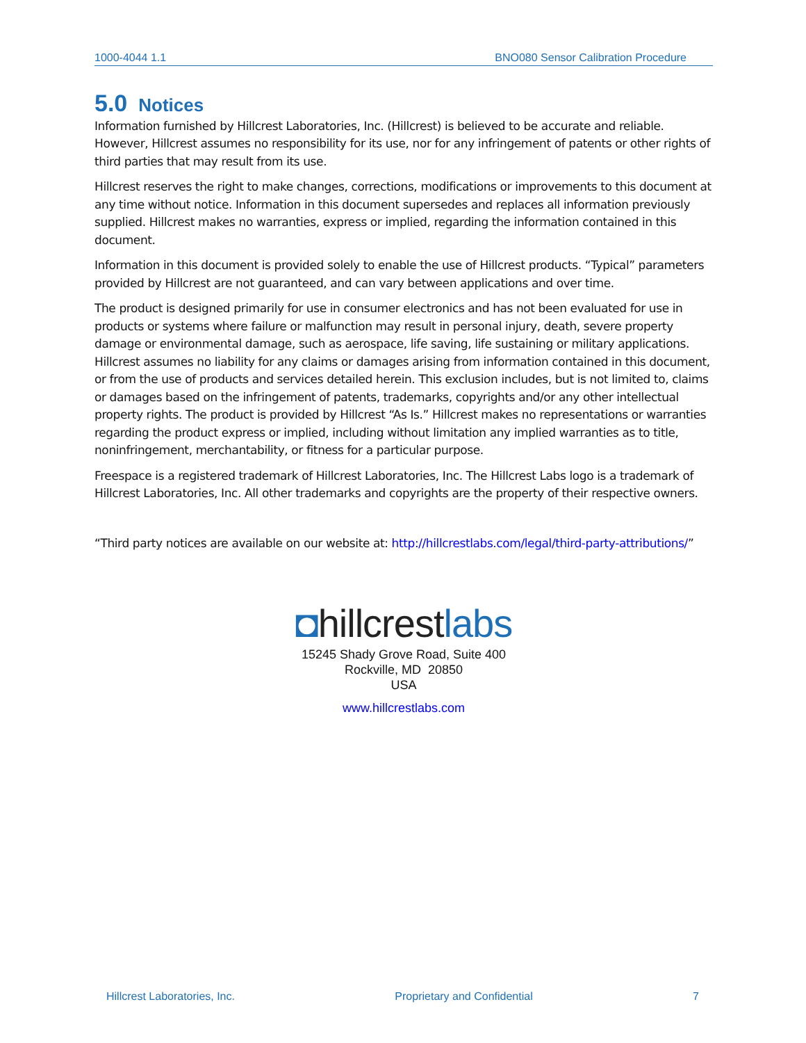1000-4044 1.1 BNO080 Sensor Calibration Procedure
5.0 Notices
Information furnished by Hillcrest Laboratories, Inc. (Hillcrest) is believed to be accurate and reliable. However, Hillcrest assumes no responsibility for its use, nor for any infringement of patents or other rights of third parties that may result from its use.
Hillcrest reserves the right to make changes, corrections, modifications or improvements to this document at any time without notice. Information in this document supersedes and replaces all information previously supplied. Hillcrest makes no warranties, express or implied, regarding the information contained in this document.
Information in this document is provided solely to enable the use of Hillcrest products. “Typical” parameters provided by Hillcrest are not guaranteed, and can vary between applications and over time.
The product is designed primarily for use in consumer electronics and has not been evaluated for use in products or systems where failure or malfunction may result in personal injury, death, severe property damage or environmental damage, such as aerospace, life saving, life sustaining or military applications. Hillcrest assumes no liability for any claims or damages arising from information contained in this document, or from the use of products and services detailed herein. This exclusion includes, but is not limited to, claims or damages based on the infringement of patents, trademarks, copyrights and/or any other intellectual property rights. The product is provided by Hillcrest “As Is.” Hillcrest makes no representations or warranties regarding the product express or implied, including without limitation any implied warranties as to title, noninfringement, merchantability, or fitness for a particular purpose.
Freespace is a registered trademark of Hillcrest Laboratories, Inc. The Hillcrest Labs logo is a trademark of Hillcrest Laboratories, Inc. All other trademarks and copyrights are the property of their respective owners.
“Third party notices are available on our website at: http://hillcrestlabs.com/legal/third-party-attributions/”
◘hillcrestlabs
15245 Shady Grove Road, Suite 400
Rockville, MD 20850
USA
www.hillcrestlabs.com
Hillcrest Laboratories, Inc. Proprietary and Confidential 7